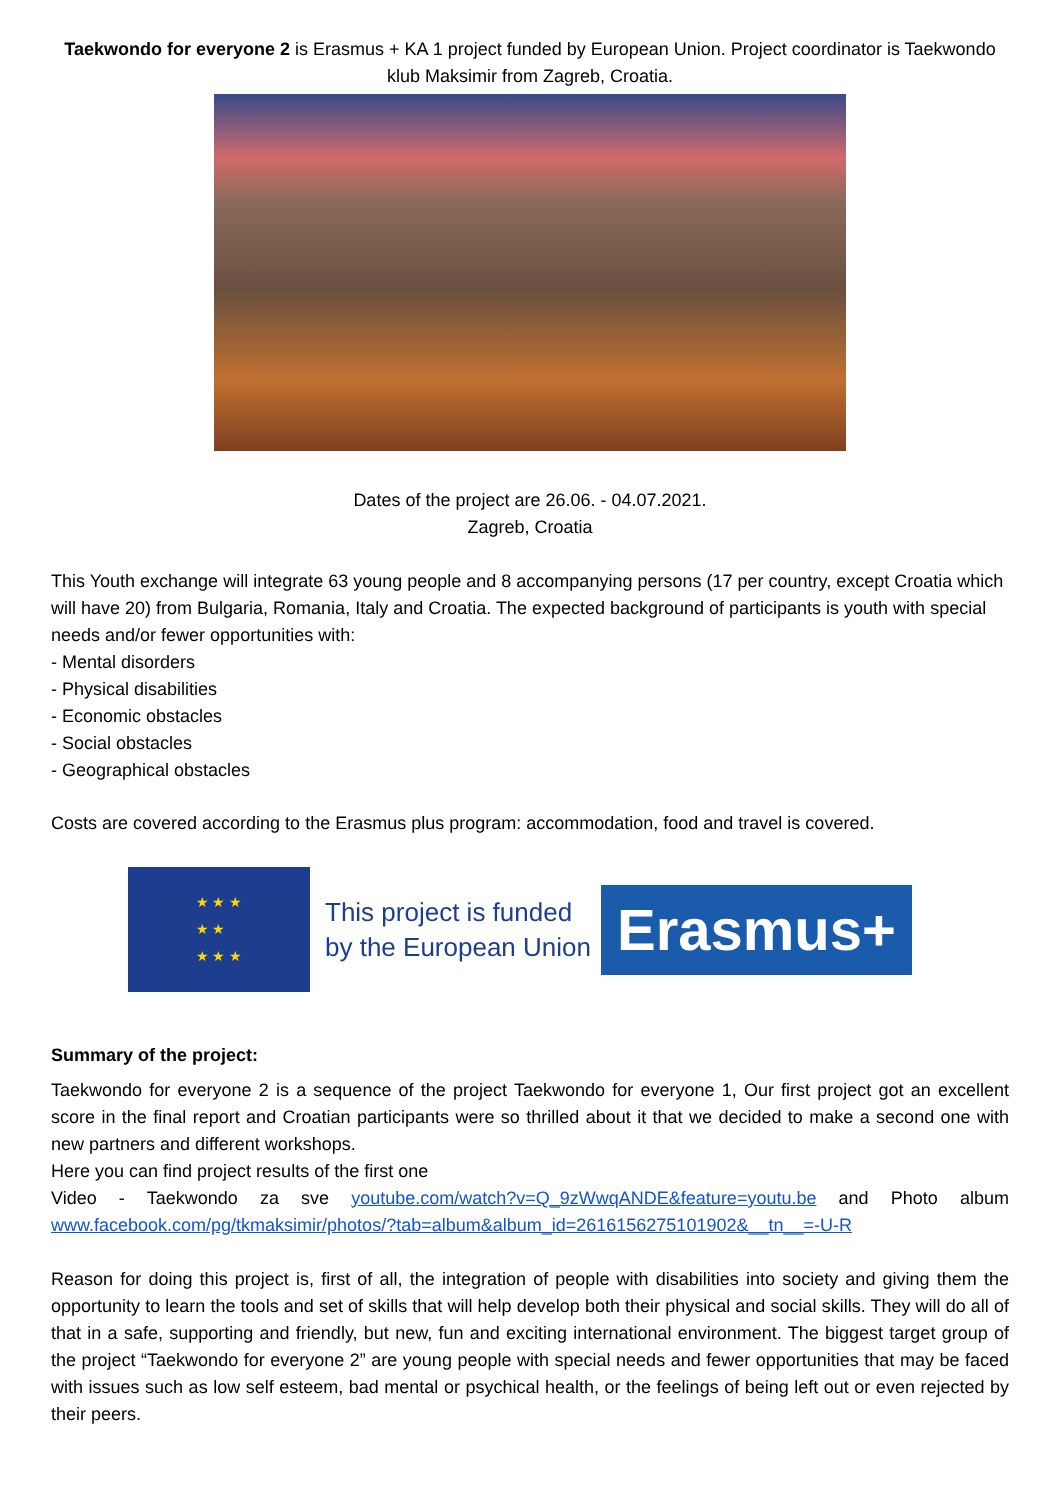Taekwondo for everyone 2 is Erasmus + KA 1 project funded by European Union. Project coordinator is Taekwondo klub Maksimir from Zagreb, Croatia.
Dates of the project are 26.06. - 04.07.2021.
Zagreb, Croatia
This Youth exchange will integrate 63 young people and 8 accompanying persons (17 per country, except Croatia which will have 20) from Bulgaria, Romania, Italy and Croatia. The expected background of participants is youth with special needs and/or fewer opportunities with:
- Mental disorders
- Physical disabilities
- Economic obstacles
- Social obstacles
- Geographical obstacles
Costs are covered according to the Erasmus plus program: accommodation, food and travel is covered.
★ ★ ★
★ ★
★ ★ ★
This project is funded
by the European Union
Erasmus+
Summary of the project:
Taekwondo for everyone 2 is a sequence of the project Taekwondo for everyone 1, Our first project got an excellent score in the final report and Croatian participants were so thrilled about it that we decided to make a second one with new partners and different workshops.
Here you can find project results of the first one
Video - Taekwondo za sve youtube.com/watch?v=Q_9zWwqANDE&feature=youtu.be and Photo album www.facebook.com/pg/tkmaksimir/photos/?tab=album&album_id=2616156275101902&__tn__=-U-R
Reason for doing this project is, first of all, the integration of people with disabilities into society and giving them the opportunity to learn the tools and set of skills that will help develop both their physical and social skills. They will do all of that in a safe, supporting and friendly, but new, fun and exciting international environment. The biggest target group of the project “Taekwondo for everyone 2” are young people with special needs and fewer opportunities that may be faced with issues such as low self esteem, bad mental or psychical health, or the feelings of being left out or even rejected by their peers.